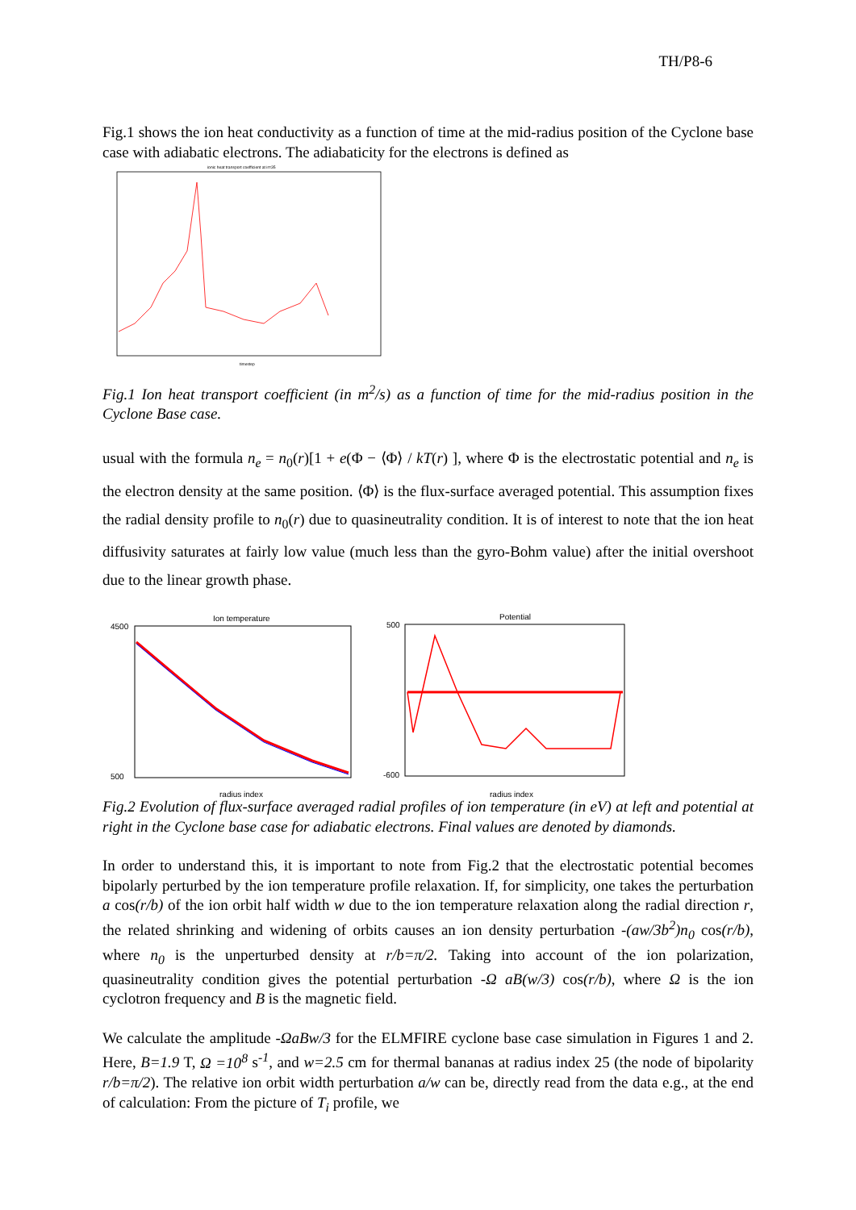TH/P8-6
Fig.1 shows the ion heat conductivity as a function of time at the mid-radius position of the Cyclone base case with adiabatic electrons. The adiabaticity for the electrons is defined as
ionic heat transport coefficient at ir=35
timestep
Fig.1 Ion heat transport coefficient (in m<sup>2</sup>/s) as a function of time for the mid-radius position in the Cyclone Base case.
usual with the formula n<sub>e</sub> = n<sub>0</sub>(r)[1 + e(Φ − ⟨Φ⟩ / kT(r) ], where Φ is the electrostatic potential and n<sub>e</sub> is the electron density at the same position. ⟨Φ⟩ is the flux-surface averaged potential. This assumption fixes the radial density profile to n<sub>0</sub>(r) due to quasineutrality condition. It is of interest to note that the ion heat diffusivity saturates at fairly low value (much less than the gyro-Bohm value) after the initial overshoot due to the linear growth phase.
Ion temperature
4500
500
radius index
Potential
500
-600
radius index
Fig.2 Evolution of flux-surface averaged radial profiles of ion temperature (in eV) at left and potential at right in the Cyclone base case for adiabatic electrons. Final values are denoted by diamonds.
In order to understand this, it is important to note from Fig.2 that the electrostatic potential becomes bipolarly perturbed by the ion temperature profile relaxation. If, for simplicity, one takes the perturbation a cos(r/b) of the ion orbit half width w due to the ion temperature relaxation along the radial direction r, the related shrinking and widening of orbits causes an ion density perturbation -(aw/3b<sup>2</sup>)n<sub>0</sub> cos(r/b), where n<sub>0</sub> is the unperturbed density at r/b=π/2. Taking into account of the ion polarization, quasineutrality condition gives the potential perturbation -Ω aB(w/3) cos(r/b), where Ω is the ion cyclotron frequency and B is the magnetic field.
We calculate the amplitude -ΩaBw/3 for the ELMFIRE cyclone base case simulation in Figures 1 and 2. Here, B=1.9 T, Ω =10<sup>8</sup> s<sup>-1</sup>, and w=2.5 cm for thermal bananas at radius index 25 (the node of bipolarity r/b=π/2). The relative ion orbit width perturbation a/w can be, directly read from the data e.g., at the end of calculation: From the picture of T<sub>i</sub> profile, we